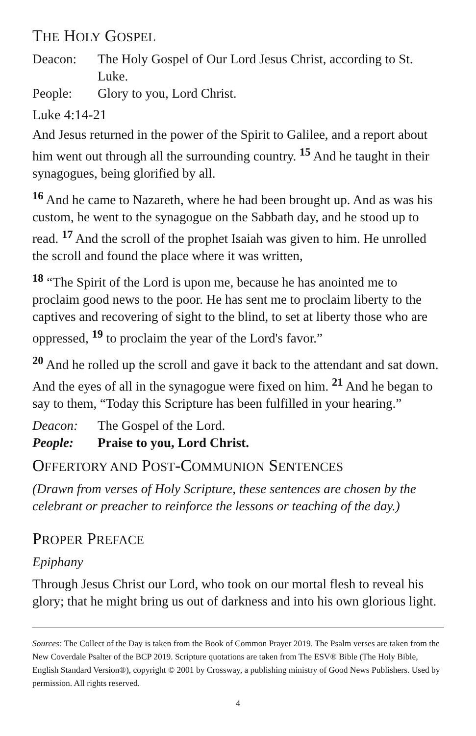THE HOLY GOSPEL
Deacon: The Holy Gospel of Our Lord Jesus Christ, according to St. Luke.
People: Glory to you, Lord Christ.
Luke 4:14-21
And Jesus returned in the power of the Spirit to Galilee, and a report about him went out through all the surrounding country. <sup>15</sup> And he taught in their synagogues, being glorified by all.
<sup>16</sup> And he came to Nazareth, where he had been brought up. And as was his custom, he went to the synagogue on the Sabbath day, and he stood up to read. <sup>17</sup> And the scroll of the prophet Isaiah was given to him. He unrolled the scroll and found the place where it was written,
<sup>18</sup> “The Spirit of the Lord is upon me, because he has anointed me to proclaim good news to the poor. He has sent me to proclaim liberty to the captives and recovering of sight to the blind, to set at liberty those who are oppressed, <sup>19</sup> to proclaim the year of the Lord's favor.”
<sup>20</sup> And he rolled up the scroll and gave it back to the attendant and sat down. And the eyes of all in the synagogue were fixed on him. <sup>21</sup> And he began to say to them, “Today this Scripture has been fulfilled in your hearing.”
Deacon: The Gospel of the Lord.
People: Praise to you, Lord Christ.
OFFERTORY AND POST-COMMUNION SENTENCES
(Drawn from verses of Holy Scripture, these sentences are chosen by the celebrant or preacher to reinforce the lessons or teaching of the day.)
PROPER PREFACE
Epiphany
Through Jesus Christ our Lord, who took on our mortal flesh to reveal his glory; that he might bring us out of darkness and into his own glorious light.
Sources: The Collect of the Day is taken from the Book of Common Prayer 2019. The Psalm verses are taken from the New Coverdale Psalter of the BCP 2019. Scripture quotations are taken from The ESV® Bible (The Holy Bible, English Standard Version®), copyright © 2001 by Crossway, a publishing ministry of Good News Publishers. Used by permission. All rights reserved.
4